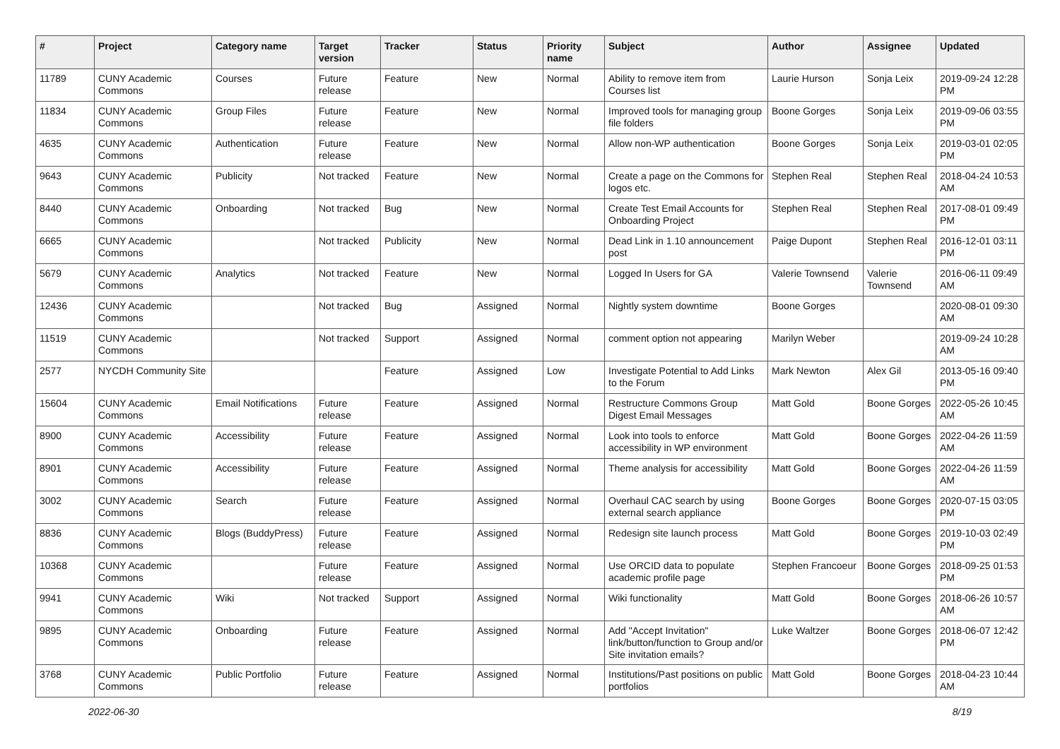| # | Project | Category name | Target version | Tracker | Status | Priority name | Subject | Author | Assignee | Updated |
| --- | --- | --- | --- | --- | --- | --- | --- | --- | --- | --- |
| 11789 | CUNY Academic Commons | Courses | Future release | Feature | New | Normal | Ability to remove item from Courses list | Laurie Hurson | Sonja Leix | 2019-09-24 12:28 PM |
| 11834 | CUNY Academic Commons | Group Files | Future release | Feature | New | Normal | Improved tools for managing group file folders | Boone Gorges | Sonja Leix | 2019-09-06 03:55 PM |
| 4635 | CUNY Academic Commons | Authentication | Future release | Feature | New | Normal | Allow non-WP authentication | Boone Gorges | Sonja Leix | 2019-03-01 02:05 PM |
| 9643 | CUNY Academic Commons | Publicity | Not tracked | Feature | New | Normal | Create a page on the Commons for logos etc. | Stephen Real | Stephen Real | 2018-04-24 10:53 AM |
| 8440 | CUNY Academic Commons | Onboarding | Not tracked | Bug | New | Normal | Create Test Email Accounts for Onboarding Project | Stephen Real | Stephen Real | 2017-08-01 09:49 PM |
| 6665 | CUNY Academic Commons | | Not tracked | Publicity | New | Normal | Dead Link in 1.10 announcement post | Paige Dupont | Stephen Real | 2016-12-01 03:11 PM |
| 5679 | CUNY Academic Commons | Analytics | Not tracked | Feature | New | Normal | Logged In Users for GA | Valerie Townsend | Valerie Townsend | 2016-06-11 09:49 AM |
| 12436 | CUNY Academic Commons | | Not tracked | Bug | Assigned | Normal | Nightly system downtime | Boone Gorges | | 2020-08-01 09:30 AM |
| 11519 | CUNY Academic Commons | | Not tracked | Support | Assigned | Normal | comment option not appearing | Marilyn Weber | | 2019-09-24 10:28 AM |
| 2577 | NYCDH Community Site | | | Feature | Assigned | Low | Investigate Potential to Add Links to the Forum | Mark Newton | Alex Gil | 2013-05-16 09:40 PM |
| 15604 | CUNY Academic Commons | Email Notifications | Future release | Feature | Assigned | Normal | Restructure Commons Group Digest Email Messages | Matt Gold | Boone Gorges | 2022-05-26 10:45 AM |
| 8900 | CUNY Academic Commons | Accessibility | Future release | Feature | Assigned | Normal | Look into tools to enforce accessibility in WP environment | Matt Gold | Boone Gorges | 2022-04-26 11:59 AM |
| 8901 | CUNY Academic Commons | Accessibility | Future release | Feature | Assigned | Normal | Theme analysis for accessibility | Matt Gold | Boone Gorges | 2022-04-26 11:59 AM |
| 3002 | CUNY Academic Commons | Search | Future release | Feature | Assigned | Normal | Overhaul CAC search by using external search appliance | Boone Gorges | Boone Gorges | 2020-07-15 03:05 PM |
| 8836 | CUNY Academic Commons | Blogs (BuddyPress) | Future release | Feature | Assigned | Normal | Redesign site launch process | Matt Gold | Boone Gorges | 2019-10-03 02:49 PM |
| 10368 | CUNY Academic Commons | | Future release | Feature | Assigned | Normal | Use ORCID data to populate academic profile page | Stephen Francoeur | Boone Gorges | 2018-09-25 01:53 PM |
| 9941 | CUNY Academic Commons | Wiki | Not tracked | Support | Assigned | Normal | Wiki functionality | Matt Gold | Boone Gorges | 2018-06-26 10:57 AM |
| 9895 | CUNY Academic Commons | Onboarding | Future release | Feature | Assigned | Normal | Add "Accept Invitation" link/button/function to Group and/or Site invitation emails? | Luke Waltzer | Boone Gorges | 2018-06-07 12:42 PM |
| 3768 | CUNY Academic Commons | Public Portfolio | Future release | Feature | Assigned | Normal | Institutions/Past positions on public portfolios | Matt Gold | Boone Gorges | 2018-04-23 10:44 AM |
2022-06-30 8/19